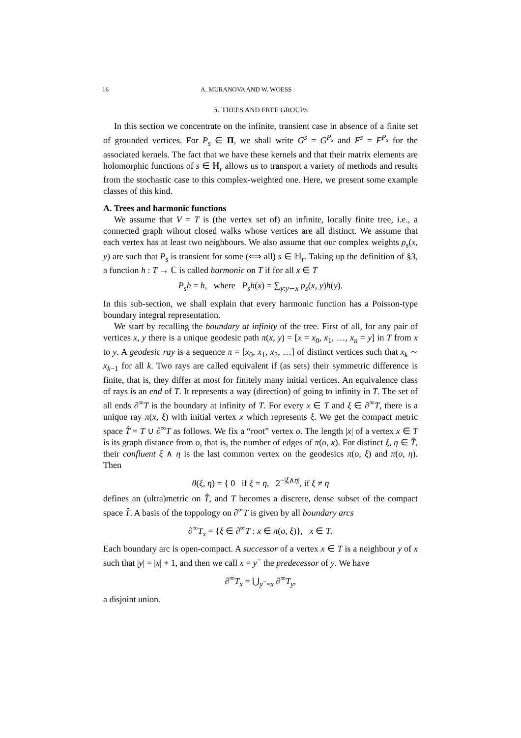16 A. MURANOVA AND W. WOESS
5. TREES AND FREE GROUPS
In this section we concentrate on the infinite, transient case in absence of a finite set of grounded vertices. For P<sub>s</sub> ∈ Π, we shall write G<sup>s</sup> = G<sup>P<sub>s</sub></sup> and F<sup>s</sup> = F<sup>P<sub>s</sub></sup> for the associated kernels. The fact that we have these kernels and that their matrix elements are holomorphic functions of s ∈ ℍ<sub>r</sub> allows us to transport a variety of methods and results from the stochastic case to this complex-weighted one. Here, we present some example classes of this kind.
A. Trees and harmonic functions
We assume that V = T is (the vertex set of) an infinite, locally finite tree, i.e., a connected graph wihout closed walks whose vertices are all distinct. We assume that each vertex has at least two neighbours. We also assume that our complex weights ρ<sub>s</sub>(x, y) are such that P<sub>s</sub> is transient for some (⟺ all) s ∈ ℍ<sub>r</sub>. Taking up the definition of §3, a function h : T → ℂ is called harmonic on T if for all x ∈ T
P<sub>s</sub>h = h, where P<sub>s</sub>h(x) = ∑<sub>y:y∼x</sub> p<sub>s</sub>(x, y)h(y).
In this sub-section, we shall explain that every harmonic function has a Poisson-type boundary integral representation.
We start by recalling the boundary at infinity of the tree. First of all, for any pair of vertices x, y there is a unique geodesic path π(x, y) = [x = x<sub>0</sub>, x<sub>1</sub>, …, x<sub>n</sub> = y] in T from x to y. A geodesic ray is a sequence π = [x<sub>0</sub>, x<sub>1</sub>, x<sub>2</sub>, …] of distinct vertices such that x<sub>k</sub> ∼ x<sub>k−1</sub> for all k. Two rays are called equivalent if (as sets) their symmetric difference is finite, that is, they differ at most for finitely many initial vertices. An equivalence class of rays is an end of T. It represents a way (direction) of going to infinity in T. The set of all ends ∂<sup>∞</sup>T is the boundary at infinity of T. For every x ∈ T and ξ ∈ ∂<sup>∞</sup>T, there is a unique ray π(x, ξ) with initial vertex x which represents ξ. We get the compact metric space T̂ = T ∪ ∂<sup>∞</sup>T as follows. We fix a “root” vertex o. The length |x| of a vertex x ∈ T is its graph distance from o, that is, the number of edges of π(o, x). For distinct ξ, η ∈ T̂, their confluent ξ ∧ η is the last common vertex on the geodesics π(o, ξ) and π(o, η). Then
θ(ξ, η) = { 0 if ξ = η, 2<sup>−|ξ∧η|</sup>, if ξ ≠ η
defines an (ultra)metric on T̂, and T becomes a discrete, dense subset of the compact space T̂. A basis of the toppology on ∂<sup>∞</sup>T is given by all boundary arcs
∂<sup>∞</sup>T<sub>x</sub> = {ξ ∈ ∂<sup>∞</sup>T : x ∈ π(o, ξ)}, x ∈ T.
Each boundary arc is open-compact. A successor of a vertex x ∈ T is a neighbour y of x such that |y| = |x| + 1, and then we call x = y<sup>−</sup> the predecessor of y. We have
∂<sup>∞</sup>T<sub>x</sub> = ⋃<sub>y<sup>−</sup>=x</sub> ∂<sup>∞</sup>T<sub>y</sub>,
a disjoint union.